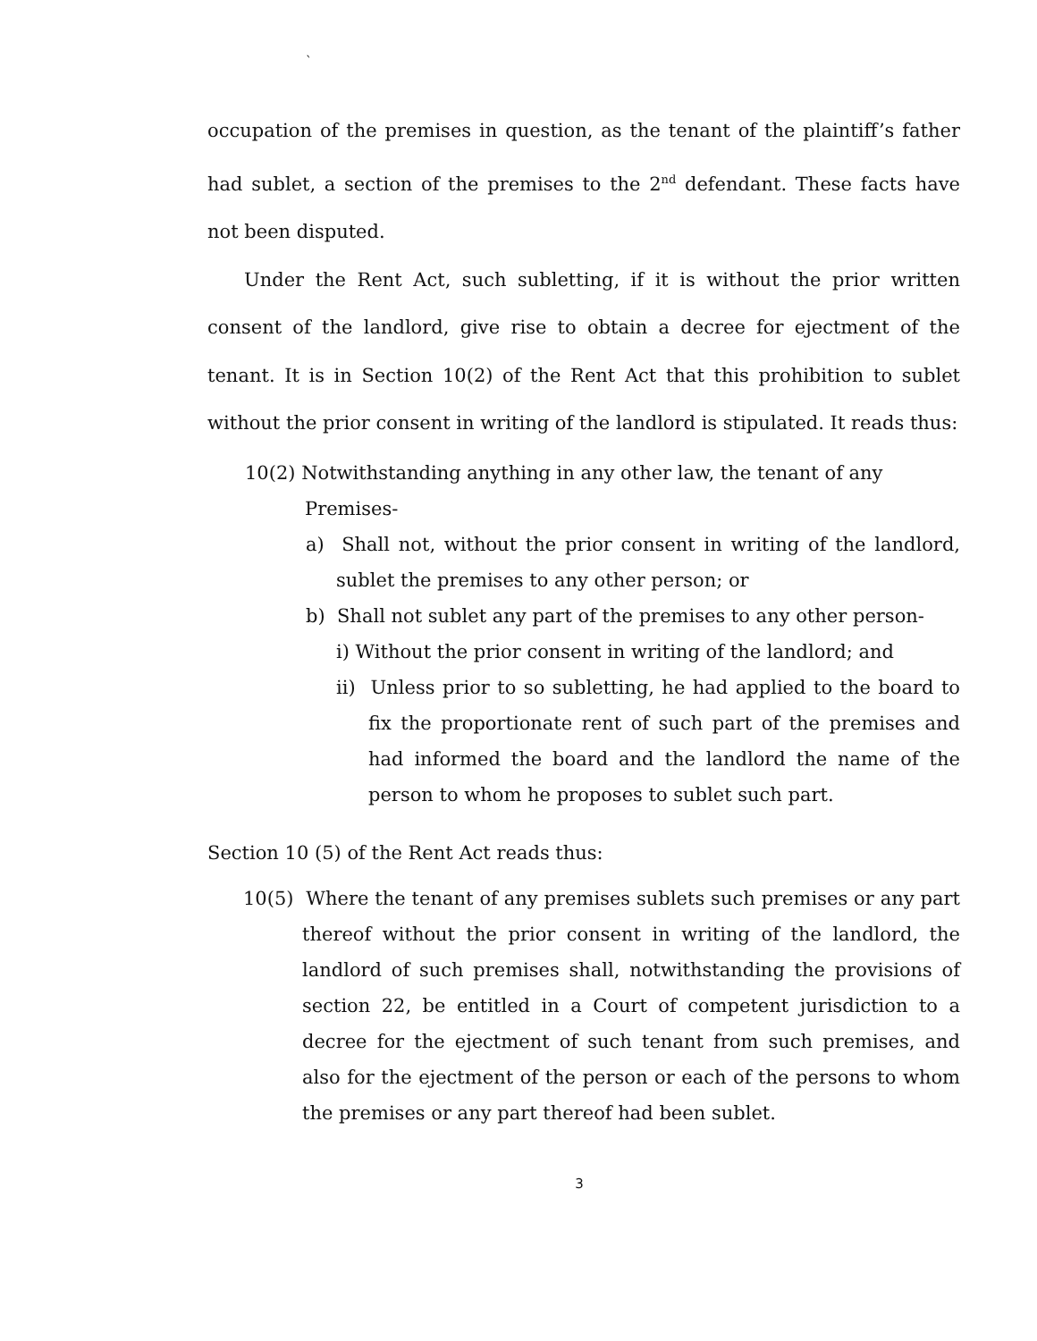`
occupation of the premises in question, as the tenant of the plaintiff’s father had sublet, a section of the premises to the 2<sup>nd</sup> defendant. These facts have not been disputed.
Under the Rent Act, such subletting, if it is without the prior written consent of the landlord, give rise to obtain a decree for ejectment of the tenant. It is in Section 10(2) of the Rent Act that this prohibition to sublet without the prior consent in writing of the landlord is stipulated. It reads thus:
10(2) Notwithstanding anything in any other law, the tenant of any
Premises-
a) Shall not, without the prior consent in writing of the landlord, sublet the premises to any other person; or
b) Shall not sublet any part of the premises to any other person-
i) Without the prior consent in writing of the landlord; and
ii) Unless prior to so subletting, he had applied to the board to fix the proportionate rent of such part of the premises and had informed the board and the landlord the name of the person to whom he proposes to sublet such part.
Section 10 (5) of the Rent Act reads thus:
10(5) Where the tenant of any premises sublets such premises or any part thereof without the prior consent in writing of the landlord, the landlord of such premises shall, notwithstanding the provisions of section 22, be entitled in a Court of competent jurisdiction to a decree for the ejectment of such tenant from such premises, and also for the ejectment of the person or each of the persons to whom the premises or any part thereof had been sublet.
3